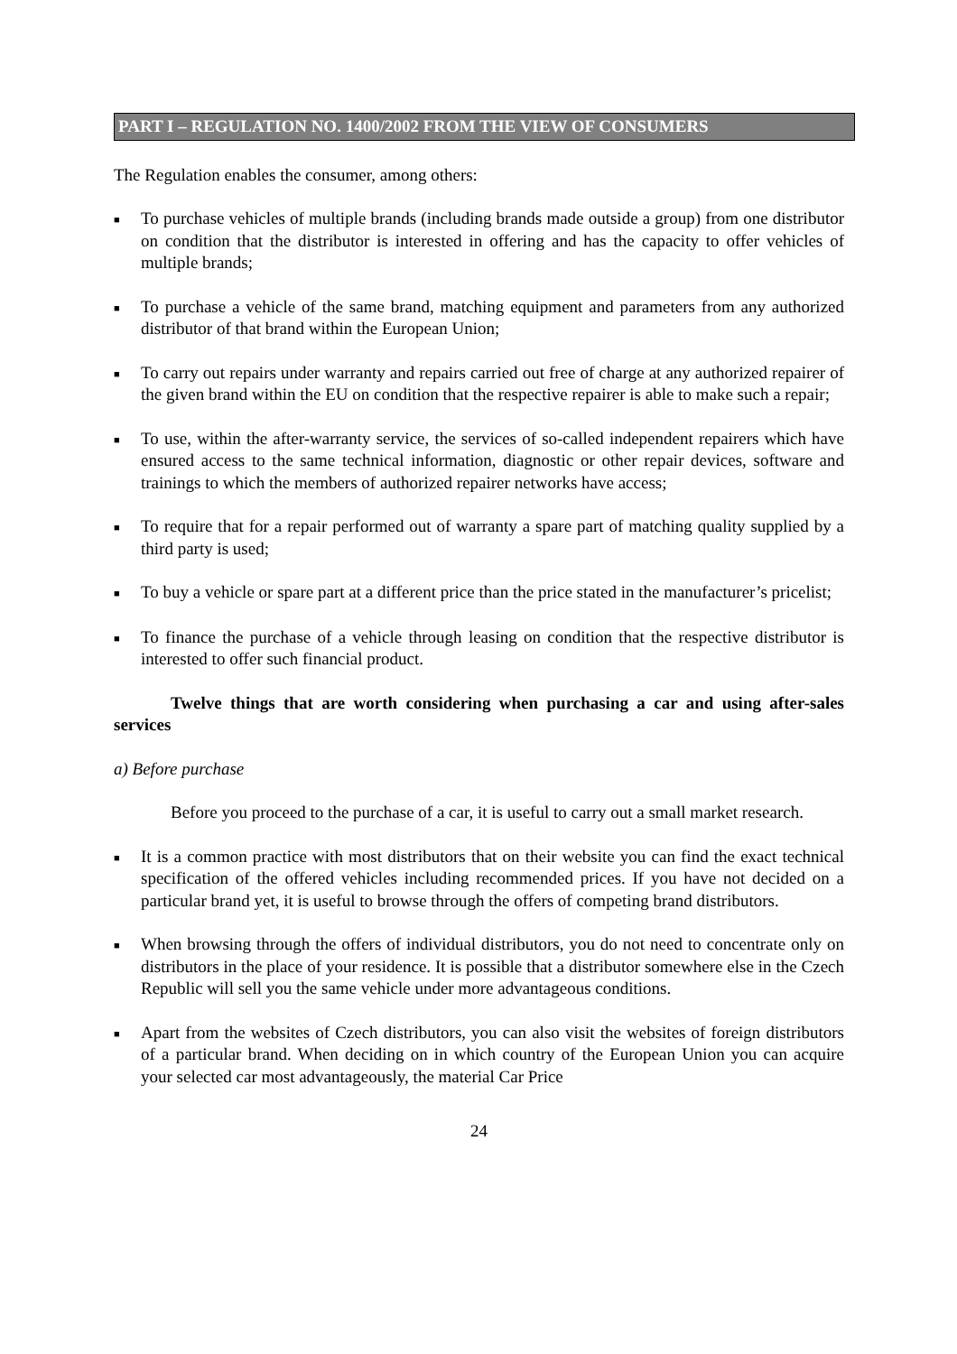PART I – REGULATION NO. 1400/2002 FROM THE VIEW OF CONSUMERS
The Regulation enables the consumer, among others:
■ To purchase vehicles of multiple brands (including brands made outside a group) from one distributor on condition that the distributor is interested in offering and has the capacity to offer vehicles of multiple brands;
■ To purchase a vehicle of the same brand, matching equipment and parameters from any authorized distributor of that brand within the European Union;
■ To carry out repairs under warranty and repairs carried out free of charge at any authorized repairer of the given brand within the EU on condition that the respective repairer is able to make such a repair;
■ To use, within the after-warranty service, the services of so-called independent repairers which have ensured access to the same technical information, diagnostic or other repair devices, software and trainings to which the members of authorized repairer networks have access;
■ To require that for a repair performed out of warranty a spare part of matching quality supplied by a third party is used;
■ To buy a vehicle or spare part at a different price than the price stated in the manufacturer’s pricelist;
■ To finance the purchase of a vehicle through leasing on condition that the respective distributor is interested to offer such financial product.
Twelve things that are worth considering when purchasing a car and using after-sales services
a) Before purchase
Before you proceed to the purchase of a car, it is useful to carry out a small market research.
■ It is a common practice with most distributors that on their website you can find the exact technical specification of the offered vehicles including recommended prices. If you have not decided on a particular brand yet, it is useful to browse through the offers of competing brand distributors.
■ When browsing through the offers of individual distributors, you do not need to concentrate only on distributors in the place of your residence. It is possible that a distributor somewhere else in the Czech Republic will sell you the same vehicle under more advantageous conditions.
■ Apart from the websites of Czech distributors, you can also visit the websites of foreign distributors of a particular brand. When deciding on in which country of the European Union you can acquire your selected car most advantageously, the material Car Price
24